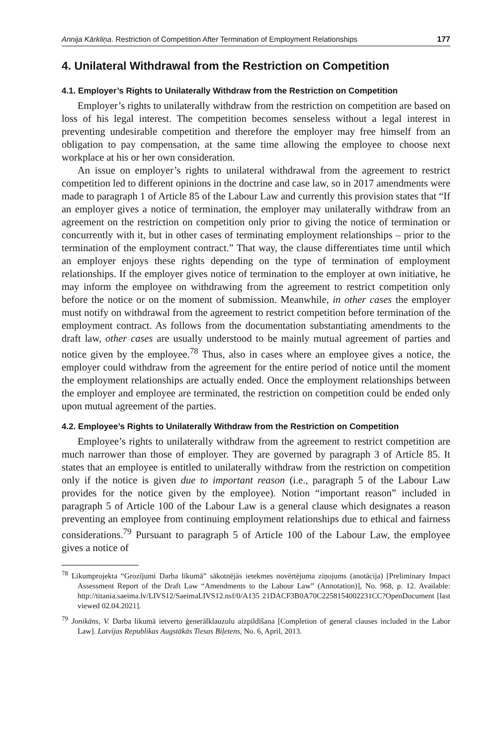Annija Kārkliņa. Restriction of Competition After Termination of Employment Relationships 177
4. Unilateral Withdrawal from the Restriction on Competition
4.1. Employer’s Rights to Unilaterally Withdraw from the Restriction on Competition
Employer’s rights to unilaterally withdraw from the restriction on competition are based on loss of his legal interest. The competition becomes senseless without a legal interest in preventing undesirable competition and therefore the employer may free himself from an obligation to pay compensation, at the same time allowing the employee to choose next workplace at his or her own consideration.
An issue on employer’s rights to unilateral withdrawal from the agreement to restrict competition led to different opinions in the doctrine and case law, so in 2017 amendments were made to paragraph 1 of Article 85 of the Labour Law and currently this provision states that “If an employer gives a notice of termination, the employer may unilaterally withdraw from an agreement on the restriction on competition only prior to giving the notice of termination or concurrently with it, but in other cases of terminating employment relationships – prior to the termination of the employment contract.” That way, the clause differentiates time until which an employer enjoys these rights depending on the type of termination of employment relationships. If the employer gives notice of termination to the employer at own initiative, he may inform the employee on withdrawing from the agreement to restrict competition only before the notice or on the moment of submission. Meanwhile, in other cases the employer must notify on withdrawal from the agreement to restrict competition before termination of the employment contract. As follows from the documentation substantiating amendments to the draft law, other cases are usually understood to be mainly mutual agreement of parties and notice given by the employee.<sup>78</sup> Thus, also in cases where an employee gives a notice, the employer could withdraw from the agreement for the entire period of notice until the moment the employment relationships are actually ended. Once the employment relationships between the employer and employee are terminated, the restriction on competition could be ended only upon mutual agreement of the parties.
4.2. Employee’s Rights to Unilaterally Withdraw from the Restriction on Competition
Employee’s rights to unilaterally withdraw from the agreement to restrict competition are much narrower than those of employer. They are governed by paragraph 3 of Article 85. It states that an employee is entitled to unilaterally withdraw from the restriction on competition only if the notice is given due to important reason (i.e., paragraph 5 of the Labour Law provides for the notice given by the employee). Notion “important reason” included in paragraph 5 of Article 100 of the Labour Law is a general clause which designates a reason preventing an employee from continuing employment relationships due to ethical and fairness considerations.<sup>79</sup> Pursuant to paragraph 5 of Article 100 of the Labour Law, the employee gives a notice of
<sup>78</sup> Likumprojekta “Grozījumi Darba likumā” sākotnējās ietekmes novērtējuma ziņojums (anotācija) [Preliminary Impact Assessment Report of the Draft Law “Amendments to the Labour Law” (Annotation)], No. 968, p. 12. Available: http://titania.saeima.lv/LIVS12/SaeimaLIVS12.nsf/0/A135 21DACF3B0A70C2258154002231CC?OpenDocument [last viewed 02.04.2021].
<sup>79</sup> Jonikāns, V. Darba likumā ietverto ģenerālklauzulu aizpildīšana [Completion of general clauses included in the Labor Law]. Latvijas Republikas Augstākās Tiesas Biļetens, No. 6, April, 2013.